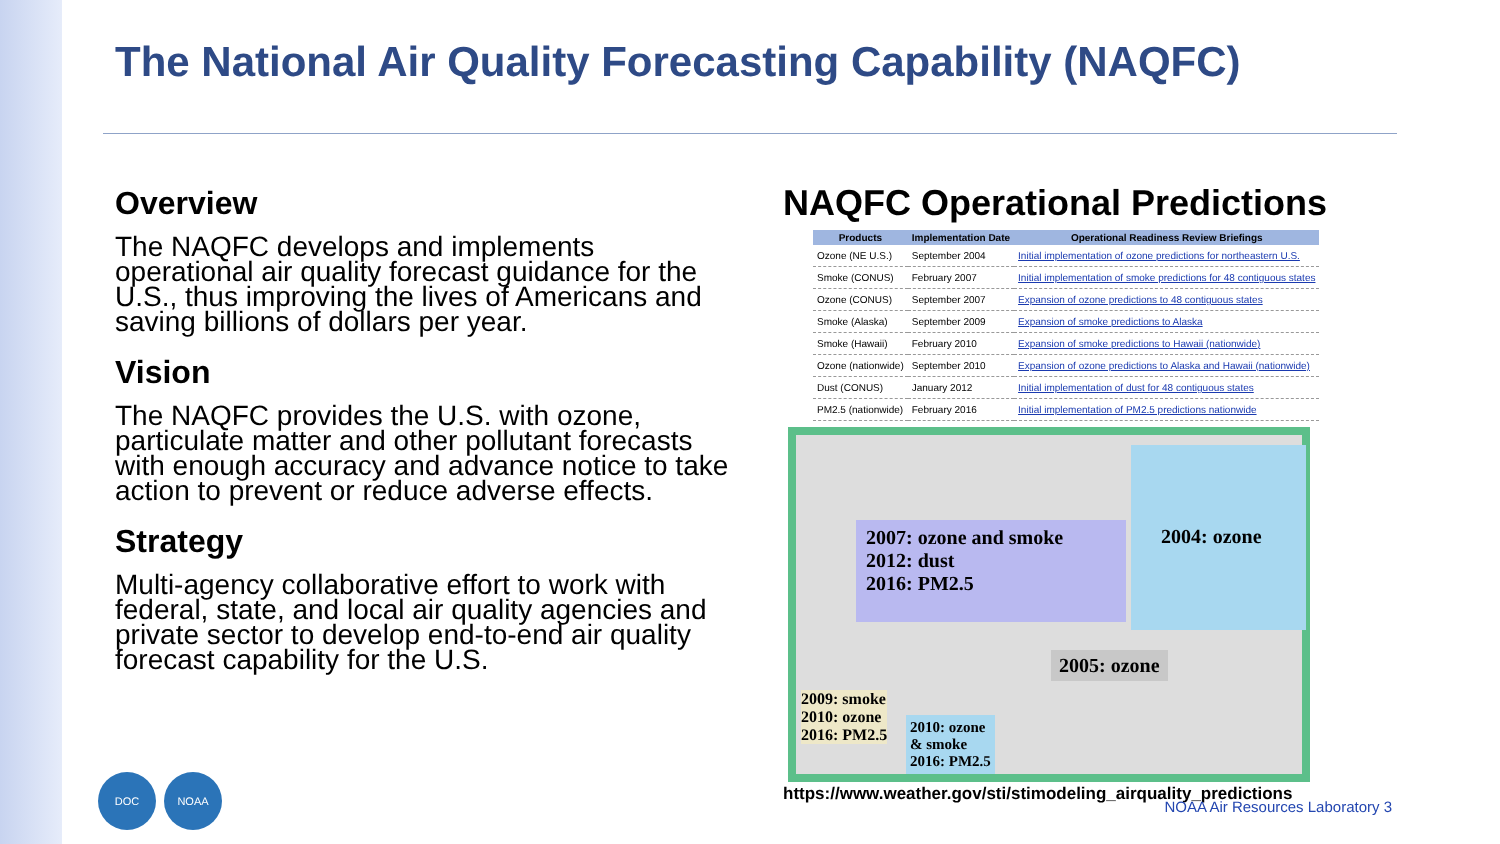The National Air Quality Forecasting Capability (NAQFC)
Overview
The NAQFC develops and implements operational air quality forecast guidance for the U.S., thus improving the lives of Americans and saving billions of dollars per year.
Vision
The NAQFC provides the U.S. with ozone, particulate matter and other pollutant forecasts with enough accuracy and advance notice to take action to prevent or reduce adverse effects.
Strategy
Multi-agency collaborative effort to work with federal, state, and local air quality agencies and private sector to develop end-to-end air quality forecast capability for the U.S.
NAQFC Operational Predictions
| Products | Implementation Date | Operational Readiness Review Briefings |
| --- | --- | --- |
| Ozone (NE U.S.) | September 2004 | Initial implementation of ozone predictions for northeastern U.S. |
| Smoke (CONUS) | February 2007 | Initial implementation of smoke predictions for 48 contiguous states |
| Ozone (CONUS) | September 2007 | Expansion of ozone predictions to 48 contiguous states |
| Smoke (Alaska) | September 2009 | Expansion of smoke predictions to Alaska |
| Smoke (Hawaii) | February 2010 | Expansion of smoke predictions to Hawaii (nationwide) |
| Ozone (nationwide) | September 2010 | Expansion of ozone predictions to Alaska and Hawaii (nationwide) |
| Dust (CONUS) | January 2012 | Initial implementation of dust for 48 contiguous states |
| PM2.5 (nationwide) | February 2016 | Initial implementation of PM2.5 predictions nationwide |
2007: ozone and smoke
2012: dust
2016: PM2.5
2004: ozone
2005: ozone
2009: smoke
2010: ozone
2016: PM2.5
2010: ozone
& smoke
2016: PM2.5
https://www.weather.gov/sti/stimodeling_airquality_predictions
DOC NOAA
NOAA Air Resources Laboratory 3